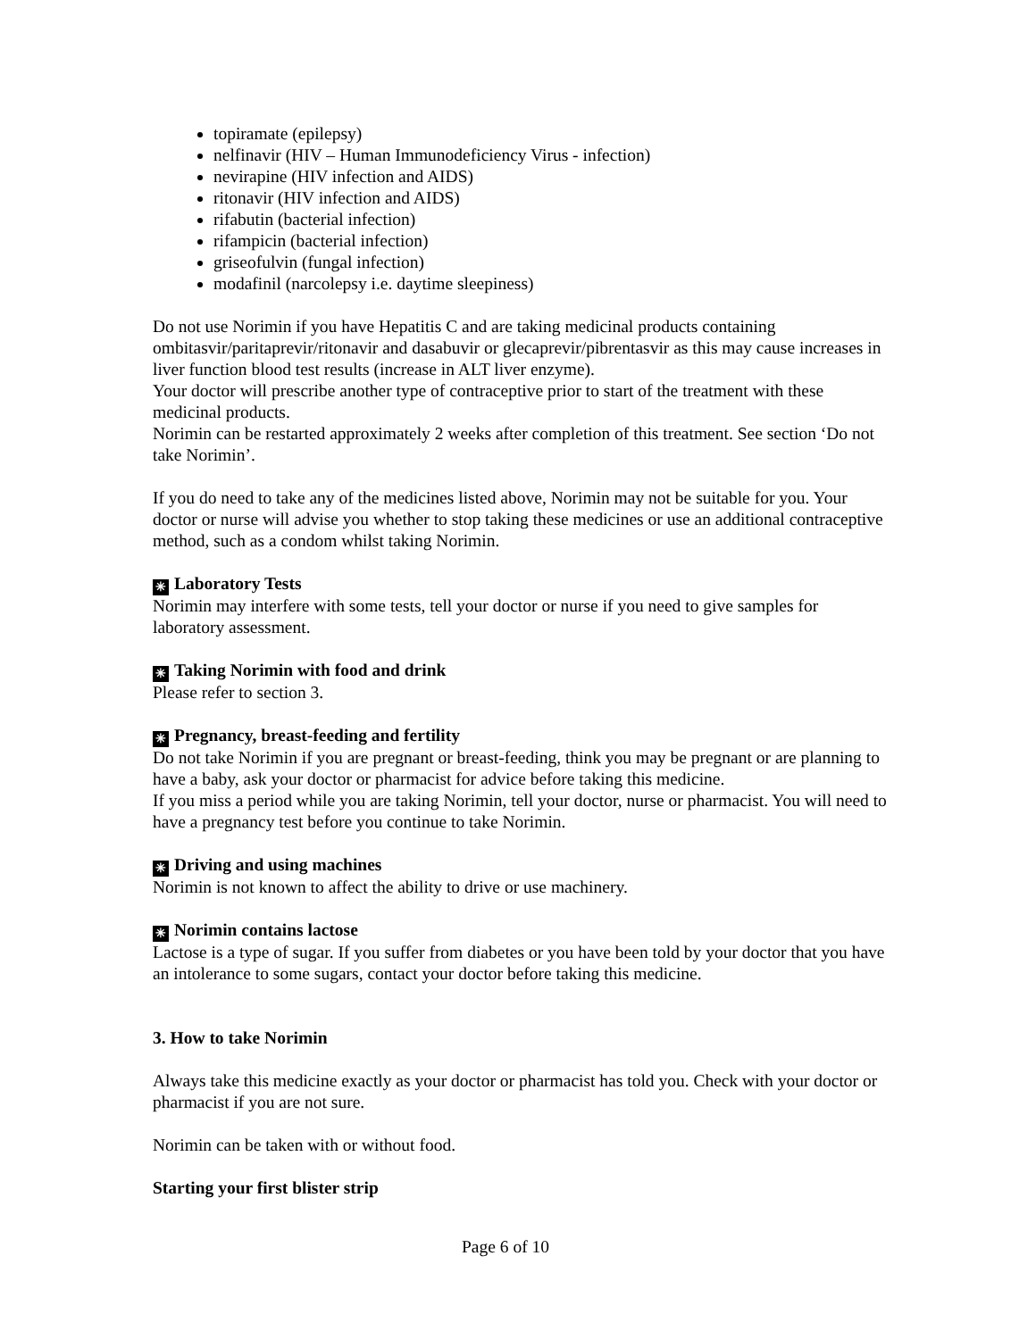topiramate (epilepsy)
nelfinavir (HIV – Human Immunodeficiency Virus - infection)
nevirapine (HIV infection and AIDS)
ritonavir (HIV infection and AIDS)
rifabutin (bacterial infection)
rifampicin (bacterial infection)
griseofulvin (fungal infection)
modafinil (narcolepsy i.e. daytime sleepiness)
Do not use Norimin if you have Hepatitis C and are taking medicinal products containing ombitasvir/paritaprevir/ritonavir and dasabuvir or glecaprevir/pibrentasvir as this may cause increases in liver function blood test results (increase in ALT liver enzyme).
Your doctor will prescribe another type of contraceptive prior to start of the treatment with these medicinal products.
Norimin can be restarted approximately 2 weeks after completion of this treatment. See section ‘Do not take Norimin’.
If you do need to take any of the medicines listed above, Norimin may not be suitable for you. Your doctor or nurse will advise you whether to stop taking these medicines or use an additional contraceptive method, such as a condom whilst taking Norimin.
✳ Laboratory Tests
Norimin may interfere with some tests, tell your doctor or nurse if you need to give samples for laboratory assessment.
✳ Taking Norimin with food and drink
Please refer to section 3.
✳ Pregnancy, breast-feeding and fertility
Do not take Norimin if you are pregnant or breast-feeding, think you may be pregnant or are planning to have a baby, ask your doctor or pharmacist for advice before taking this medicine.
If you miss a period while you are taking Norimin, tell your doctor, nurse or pharmacist. You will need to have a pregnancy test before you continue to take Norimin.
✳ Driving and using machines
Norimin is not known to affect the ability to drive or use machinery.
✳ Norimin contains lactose
Lactose is a type of sugar. If you suffer from diabetes or you have been told by your doctor that you have an intolerance to some sugars, contact your doctor before taking this medicine.
3. How to take Norimin
Always take this medicine exactly as your doctor or pharmacist has told you. Check with your doctor or pharmacist if you are not sure.
Norimin can be taken with or without food.
Starting your first blister strip
Page 6 of 10